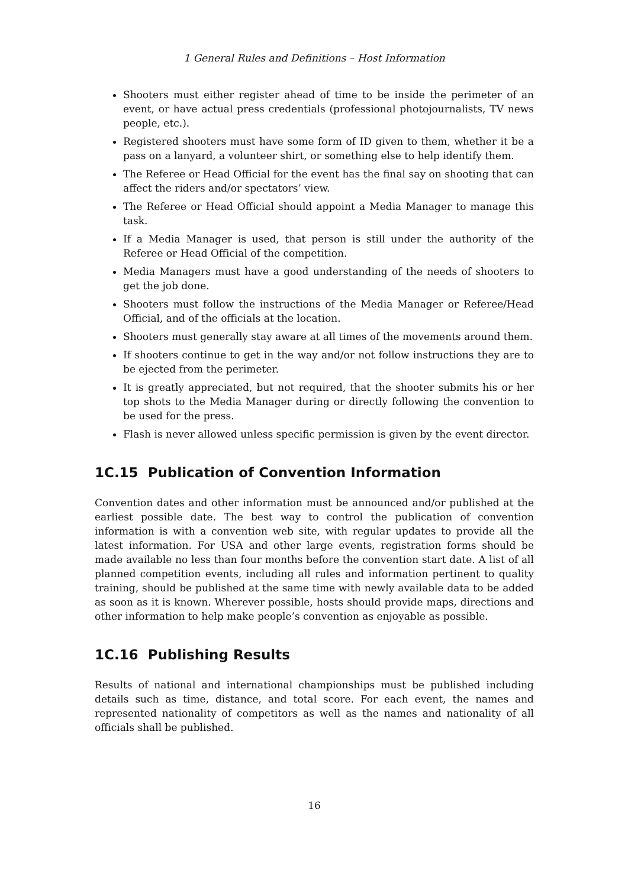1 General Rules and Definitions – Host Information
Shooters must either register ahead of time to be inside the perimeter of an event, or have actual press credentials (professional photojournalists, TV news people, etc.).
Registered shooters must have some form of ID given to them, whether it be a pass on a lanyard, a volunteer shirt, or something else to help identify them.
The Referee or Head Official for the event has the final say on shooting that can affect the riders and/or spectators’ view.
The Referee or Head Official should appoint a Media Manager to manage this task.
If a Media Manager is used, that person is still under the authority of the Referee or Head Official of the competition.
Media Managers must have a good understanding of the needs of shooters to get the job done.
Shooters must follow the instructions of the Media Manager or Referee/Head Official, and of the officials at the location.
Shooters must generally stay aware at all times of the movements around them.
If shooters continue to get in the way and/or not follow instructions they are to be ejected from the perimeter.
It is greatly appreciated, but not required, that the shooter submits his or her top shots to the Media Manager during or directly following the convention to be used for the press.
Flash is never allowed unless specific permission is given by the event director.
1C.15 Publication of Convention Information
Convention dates and other information must be announced and/or published at the earliest possible date. The best way to control the publication of convention information is with a convention web site, with regular updates to provide all the latest information. For USA and other large events, registration forms should be made available no less than four months before the convention start date. A list of all planned competition events, including all rules and information pertinent to quality training, should be published at the same time with newly available data to be added as soon as it is known. Wherever possible, hosts should provide maps, directions and other information to help make people’s convention as enjoyable as possible.
1C.16 Publishing Results
Results of national and international championships must be published including details such as time, distance, and total score. For each event, the names and represented nationality of competitors as well as the names and nationality of all officials shall be published.
16